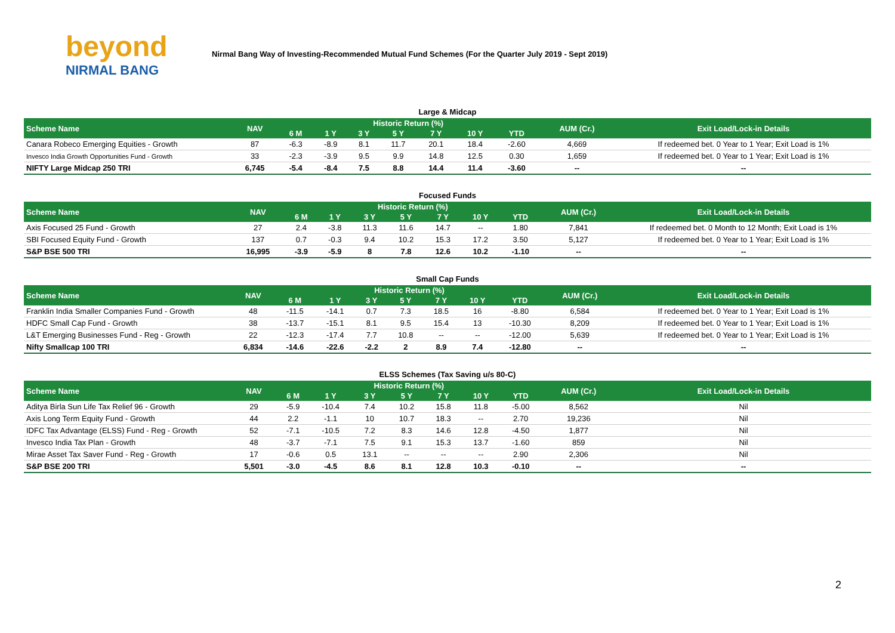beyond
NIRMAL BANG
Nirmal Bang Way of Investing-Recommended Mutual Fund Schemes (For the Quarter July 2019 - Sept 2019)
Large & Midcap
| Scheme Name | NAV | Historic Return (%) | | | | | | | AUM (Cr.) | Exit Load/Lock-in Details |
| --- | --- | --- | --- | --- | --- | --- | --- | --- | --- | --- |
| | | 6 M | 1 Y | 3 Y | 5 Y | 7 Y | 10 Y | YTD | | |
| Canara Robeco Emerging Equities - Growth | 87 | -6.3 | -8.9 | 8.1 | 11.7 | 20.1 | 18.4 | -2.60 | 4,669 | If redeemed bet. 0 Year to 1 Year; Exit Load is 1% |
| Invesco India Growth Opportunities Fund - Growth | 33 | -2.3 | -3.9 | 9.5 | 9.9 | 14.8 | 12.5 | 0.30 | 1,659 | If redeemed bet. 0 Year to 1 Year; Exit Load is 1% |
| NIFTY Large Midcap 250 TRI | 6,745 | -5.4 | -8.4 | 7.5 | 8.8 | 14.4 | 11.4 | -3.60 | -- | -- |
Focused Funds
| Scheme Name | NAV | Historic Return (%) | | | | | | | AUM (Cr.) | Exit Load/Lock-in Details |
| --- | --- | --- | --- | --- | --- | --- | --- | --- | --- | --- |
| | | 6 M | 1 Y | 3 Y | 5 Y | 7 Y | 10 Y | YTD | | |
| Axis Focused 25 Fund - Growth | 27 | 2.4 | -3.8 | 11.3 | 11.6 | 14.7 | -- | 1.80 | 7,841 | If redeemed bet. 0 Month to 12 Month; Exit Load is 1% |
| SBI Focused Equity Fund - Growth | 137 | 0.7 | -0.3 | 9.4 | 10.2 | 15.3 | 17.2 | 3.50 | 5,127 | If redeemed bet. 0 Year to 1 Year; Exit Load is 1% |
| S&P BSE 500 TRI | 16,995 | -3.9 | -5.9 | 8 | 7.8 | 12.6 | 10.2 | -1.10 | -- | -- |
Small Cap Funds
| Scheme Name | NAV | Historic Return (%) | | | | | | | AUM (Cr.) | Exit Load/Lock-in Details |
| --- | --- | --- | --- | --- | --- | --- | --- | --- | --- | --- |
| | | 6 M | 1 Y | 3 Y | 5 Y | 7 Y | 10 Y | YTD | | |
| Franklin India Smaller Companies Fund - Growth | 48 | -11.5 | -14.1 | 0.7 | 7.3 | 18.5 | 16 | -8.80 | 6,584 | If redeemed bet. 0 Year to 1 Year; Exit Load is 1% |
| HDFC Small Cap Fund - Growth | 38 | -13.7 | -15.1 | 8.1 | 9.5 | 15.4 | 13 | -10.30 | 8,209 | If redeemed bet. 0 Year to 1 Year; Exit Load is 1% |
| L&T Emerging Businesses Fund - Reg - Growth | 22 | -12.3 | -17.4 | 7.7 | 10.8 | -- | -- | -12.00 | 5,639 | If redeemed bet. 0 Year to 1 Year; Exit Load is 1% |
| Nifty Smallcap 100 TRI | 6,834 | -14.6 | -22.6 | -2.2 | 2 | 8.9 | 7.4 | -12.80 | -- | -- |
ELSS Schemes (Tax Saving u/s 80-C)
| Scheme Name | NAV | Historic Return (%) | | | | | | | AUM (Cr.) | Exit Load/Lock-in Details |
| --- | --- | --- | --- | --- | --- | --- | --- | --- | --- | --- |
| | | 6 M | 1 Y | 3 Y | 5 Y | 7 Y | 10 Y | YTD | | |
| Aditya Birla Sun Life Tax Relief 96 - Growth | 29 | -5.9 | -10.4 | 7.4 | 10.2 | 15.8 | 11.8 | -5.00 | 8,562 | Nil |
| Axis Long Term Equity Fund - Growth | 44 | 2.2 | -1.1 | 10 | 10.7 | 18.3 | -- | 2.70 | 19,236 | Nil |
| IDFC Tax Advantage (ELSS) Fund - Reg - Growth | 52 | -7.1 | -10.5 | 7.2 | 8.3 | 14.6 | 12.8 | -4.50 | 1,877 | Nil |
| Invesco India Tax Plan - Growth | 48 | -3.7 | -7.1 | 7.5 | 9.1 | 15.3 | 13.7 | -1.60 | 859 | Nil |
| Mirae Asset Tax Saver Fund - Reg - Growth | 17 | -0.6 | 0.5 | 13.1 | -- | -- | -- | 2.90 | 2,306 | Nil |
| S&P BSE 200 TRI | 5,501 | -3.0 | -4.5 | 8.6 | 8.1 | 12.8 | 10.3 | -0.10 | -- | -- |
2